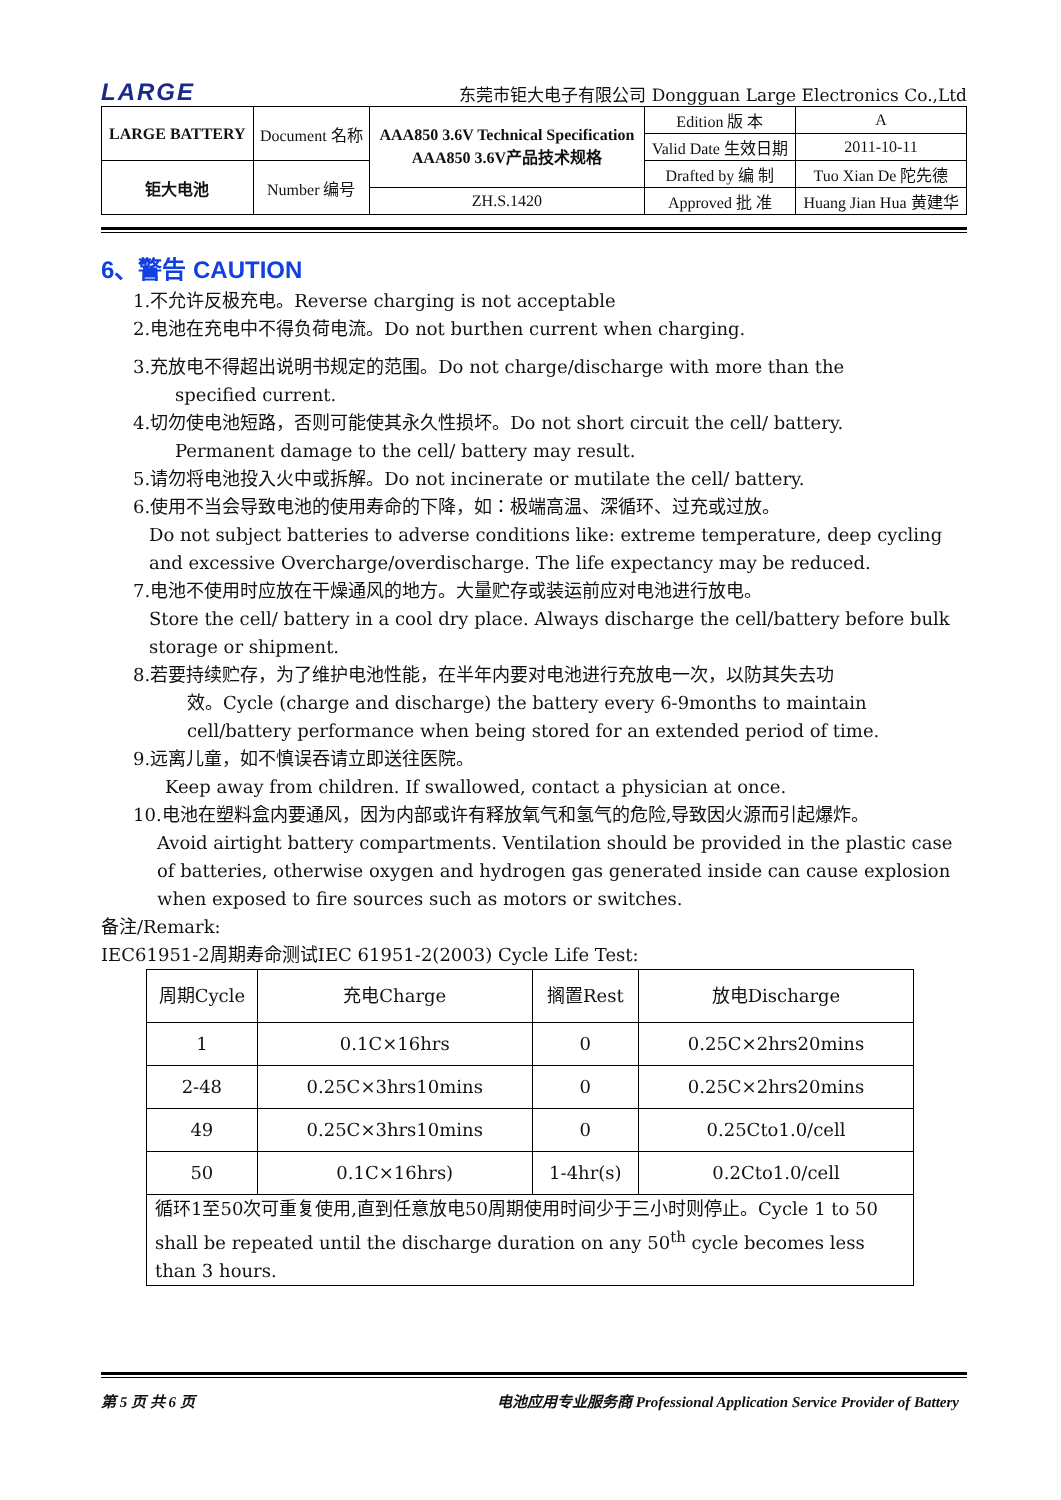LARGE 东莞市钜大电子有限公司 Dongguan Large Electronics Co.,Ltd
| LARGE BATTERY | Document 名称 | AAA850 3.6V Technical Specification AAA850 3.6V产品技术规格 | Edition 版 本 | A |
| | | | Valid Date 生效日期 | 2011-10-11 |
| 钜大电池 | Number 编号 | | Drafted by 编 制 | Tuo Xian De 陀先德 |
| | | ZH.S.1420 | Approved 批 准 | Huang Jian Hua 黄建华 |
6、警告 CAUTION
1.不允许反极充电。Reverse charging is not acceptable
2.电池在充电中不得负荷电流。Do not burthen current when charging.
3.充放电不得超出说明书规定的范围。Do not charge/discharge with more than the
specified current.
4.切勿使电池短路，否则可能使其永久性损坏。Do not short circuit the cell/ battery.
Permanent damage to the cell/ battery may result.
5.请勿将电池投入火中或拆解。Do not incinerate or mutilate the cell/ battery.
6.使用不当会导致电池的使用寿命的下降，如：极端高温、深循环、过充或过放。
Do not subject batteries to adverse conditions like: extreme temperature, deep cycling and excessive Overcharge/overdischarge. The life expectancy may be reduced.
7.电池不使用时应放在干燥通风的地方。大量贮存或装运前应对电池进行放电。
Store the cell/ battery in a cool dry place. Always discharge the cell/battery before bulk storage or shipment.
8.若要持续贮存，为了维护电池性能，在半年内要对电池进行充放电一次，以防其失去功
效。Cycle (charge and discharge) the battery every 6-9months to maintain cell/battery performance when being stored for an extended period of time.
9.远离儿童，如不慎误吞请立即送往医院。
Keep away from children. If swallowed, contact a physician at once.
10.电池在塑料盒内要通风，因为内部或许有释放氧气和氢气的危险,导致因火源而引起爆炸。
Avoid airtight battery compartments. Ventilation should be provided in the plastic case of batteries, otherwise oxygen and hydrogen gas generated inside can cause explosion when exposed to fire sources such as motors or switches.
备注/Remark:
IEC61951-2周期寿命测试IEC 61951-2(2003) Cycle Life Test:
| 周期Cycle | 充电Charge | 搁置Rest | 放电Discharge |
| --- | --- | --- | --- |
| 1 | 0.1C×16hrs | 0 | 0.25C×2hrs20mins |
| 2-48 | 0.25C×3hrs10mins | 0 | 0.25C×2hrs20mins |
| 49 | 0.25C×3hrs10mins | 0 | 0.25Cto1.0/cell |
| 50 | 0.1C×16hrs) | 1-4hr(s) | 0.2Cto1.0/cell |
| 循环1至50次可重复使用,直到任意放电50周期使用时间少于三小时则停止。Cycle 1 to 50 shall be repeated until the discharge duration on any 50<sup>th</sup> cycle becomes less than 3 hours. | | | |
第 5 页 共 6 页 电池应用专业服务商 Professional Application Service Provider of Battery